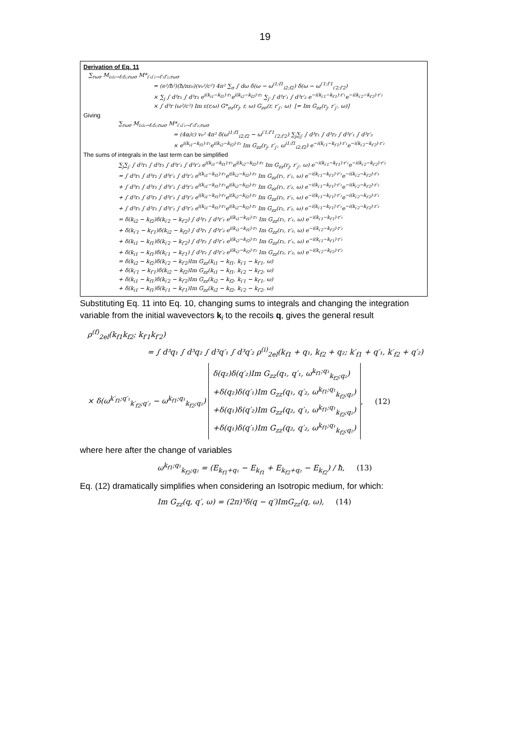19
Derivation of Eq. 11
∑<sub>rωσ</sub> M<sub>i₁i₂→f₁f₂;rωσ</sub> M*<sub>i′₁i′₂→f′₁f′₂;rωσ</sub>
= (e²/ħ²)(ħ/πε₀)(v₀²/c²) 4π² ∑<sub>σ</sub> ∫ dω δ(ω − ω<sup>i1;f1</sup><sub>i2;f2</sub>) δ(ω − ω<sup>i′1;f′1</sup><sub>i′2;f′2</sub>)
× ∑<sub>j</sub> ∫ d³r₁ ∫ d³r₂ e<sup>i(k<sub>i1</sub>−k<sub>f1</sub>)·r₁</sup>e<sup>i(k<sub>i2</sub>−k<sub>f2</sub>)·r₂</sup> ∑<sub>j′</sub> ∫ d³r′₁ ∫ d³r′₂ e<sup>−i(k<sub>i′1</sub>−k<sub>f′1</sub>)·r′₁</sup>e<sup>−i(k<sub>i′2</sub>−k<sub>f′2</sub>)·r′₂</sup>
× ∫ d³r (ω²/c²) Im ε(r,ω) G*<sub>σz</sub>(r<sub>j</sub>, r, ω) G<sub>zσ</sub>(r, r′<sub>j′</sub>, ω) [= Im G<sub>zz</sub>(r<sub>j</sub>, r′<sub>j′</sub>, ω)]
Giving
∑<sub>rωσ</sub> M<sub>i₁i₂→f₁f₂;rωσ</sub> M*<sub>i′₁i′₂→f′₁f′₂;rωσ</sub>
= (4α/c) v₀² 4π² δ(ω<sup>i1;f1</sup><sub>i2;f2</sub> − ω<sup>i′1;f′1</sup><sub>i′2;f′2</sub>) ∑<sub>j</sub>∑<sub>j′</sub> ∫ d³r₁ ∫ d³r₂ ∫ d³r′₁ ∫ d³r′₂
× e<sup>i(k<sub>i1</sub>−k<sub>f1</sub>)·r₁</sup>e<sup>i(k<sub>i2</sub>−k<sub>f2</sub>)·r₂</sup> Im G<sub>zz</sub>(r<sub>j</sub>, r′<sub>j′</sub>, ω<sup>i1;f1</sup><sub>i2;f2</sub>) e<sup>−i(k<sub>i′1</sub>−k<sub>f′1</sub>)·r′₁</sup>e<sup>−i(k<sub>i′2</sub>−k<sub>f′2</sub>)·r′₂</sup>
The sums of integrals in the last term can be simplified
∑<sub>j</sub>∑<sub>j′</sub> ∫ d³r₁ ∫ d³r₂ ∫ d³r′₁ ∫ d³r′₂ e<sup>i(k<sub>i1</sub>−k<sub>f1</sub>)·r₁</sup>e<sup>i(k<sub>i2</sub>−k<sub>f2</sub>)·r₂</sup> Im G<sub>zz</sub>(r<sub>j</sub>, r′<sub>j′</sub>, ω) e<sup>−i(k<sub>i′1</sub>−k<sub>f′1</sub>)·r′₁</sup>e<sup>−i(k<sub>i′2</sub>−k<sub>f′2</sub>)·r′₂</sup>
= ∫ d³r₁ ∫ d³r₂ ∫ d³r′₁ ∫ d³r′₂ e<sup>i(k<sub>i1</sub>−k<sub>f1</sub>)·r₁</sup>e<sup>i(k<sub>i2</sub>−k<sub>f2</sub>)·r₂</sup> Im G<sub>zz</sub>(r₁, r′₁, ω) e<sup>−i(k<sub>i′1</sub>−k<sub>f′1</sub>)·r′₁</sup>e<sup>−i(k<sub>i′2</sub>−k<sub>f′2</sub>)·r′₂</sup>
+ ∫ d³r₁ ∫ d³r₂ ∫ d³r′₁ ∫ d³r′₂ e<sup>i(k<sub>i1</sub>−k<sub>f1</sub>)·r₁</sup>e<sup>i(k<sub>i2</sub>−k<sub>f2</sub>)·r₂</sup> Im G<sub>zz</sub>(r₁, r′₂, ω) e<sup>−i(k<sub>i′1</sub>−k<sub>f′1</sub>)·r′₁</sup>e<sup>−i(k<sub>i′2</sub>−k<sub>f′2</sub>)·r′₂</sup>
+ ∫ d³r₁ ∫ d³r₂ ∫ d³r′₁ ∫ d³r′₂ e<sup>i(k<sub>i1</sub>−k<sub>f1</sub>)·r₁</sup>e<sup>i(k<sub>i2</sub>−k<sub>f2</sub>)·r₂</sup> Im G<sub>zz</sub>(r₂, r′₁, ω) e<sup>−i(k<sub>i′1</sub>−k<sub>f′1</sub>)·r′₁</sup>e<sup>−i(k<sub>i′2</sub>−k<sub>f′2</sub>)·r′₂</sup>
+ ∫ d³r₁ ∫ d³r₂ ∫ d³r′₁ ∫ d³r′₂ e<sup>i(k<sub>i1</sub>−k<sub>f1</sub>)·r₁</sup>e<sup>i(k<sub>i2</sub>−k<sub>f2</sub>)·r₂</sup> Im G<sub>zz</sub>(r₂, r′₂, ω) e<sup>−i(k<sub>i′1</sub>−k<sub>f′1</sub>)·r′₁</sup>e<sup>−i(k<sub>i′2</sub>−k<sub>f′2</sub>)·r′₂</sup>
= δ(k<sub>i2</sub> − k<sub>f2</sub>)δ(k<sub>i′2</sub> − k<sub>f′2</sub>) ∫ d³r₁ ∫ d³r′₁ e<sup>i(k<sub>i1</sub>−k<sub>f1</sub>)·r₁</sup> Im G<sub>zz</sub>(r₁, r′₁, ω) e<sup>−i(k<sub>i′1</sub>−k<sub>f′1</sub>)·r′₁</sup>
+ δ(k<sub>i′1</sub> − k<sub>f′1</sub>)δ(k<sub>i2</sub> − k<sub>f2</sub>) ∫ d³r₁ ∫ d³r′₂ e<sup>i(k<sub>i1</sub>−k<sub>f1</sub>)·r₁</sup> Im G<sub>zz</sub>(r₁, r′₂, ω) e<sup>−i(k<sub>i′2</sub>−k<sub>f′2</sub>)·r′₂</sup>
+ δ(k<sub>i1</sub> − k<sub>f1</sub>)δ(k<sub>i′2</sub> − k<sub>f′2</sub>) ∫ d³r₂ ∫ d³r′₁ e<sup>i(k<sub>i2</sub>−k<sub>f2</sub>)·r₂</sup> Im G<sub>zz</sub>(r₂, r′₁, ω) e<sup>−i(k<sub>i′1</sub>−k<sub>f′1</sub>)·r′₁</sup>
+ δ(k<sub>i1</sub> − k<sub>f1</sub>)δ(k<sub>i′1</sub> − k<sub>f′1</sub>) ∫ d³r₂ ∫ d³r′₂ e<sup>i(k<sub>i2</sub>−k<sub>f2</sub>)·r₂</sup> Im G<sub>zz</sub>(r₂, r′₂, ω) e<sup>−i(k<sub>i′2</sub>−k<sub>f′2</sub>)·r′₂</sup>
= δ(k<sub>i2</sub> − k<sub>f2</sub>)δ(k<sub>i′2</sub> − k<sub>f′2</sub>)Im G<sub>zz</sub>(k<sub>i1</sub> − k<sub>f1</sub>, k<sub>i′1</sub> − k<sub>f′1</sub>, ω)
+ δ(k<sub>i′1</sub> − k<sub>f′1</sub>)δ(k<sub>i2</sub> − k<sub>f2</sub>)Im G<sub>zz</sub>(k<sub>i1</sub> − k<sub>f1</sub>, k<sub>i′2</sub> − k<sub>f′2</sub>, ω)
+ δ(k<sub>i1</sub> − k<sub>f1</sub>)δ(k<sub>i′2</sub> − k<sub>f′2</sub>)Im G<sub>zz</sub>(k<sub>i2</sub> − k<sub>f2</sub>, k<sub>i′1</sub> − k<sub>f′1</sub>, ω)
+ δ(k<sub>i1</sub> − k<sub>f1</sub>)δ(k<sub>i′1</sub> − k<sub>f′1</sub>)Im G<sub>zz</sub>(k<sub>i2</sub> − k<sub>f2</sub>, k<sub>i′2</sub> − k<sub>f′2</sub>, ω)
Substituting Eq. 11 into Eq. 10, changing sums to integrals and changing the integration variable from the initial wavevectors k<sub>i</sub> to the recoils q, gives the general result
ρ<sup>(f)</sup><sub>2el</sub>(k<sub>f1</sub>k<sub>f2</sub>; k<sub>f′1</sub>k<sub>f′2</sub>)
= ∫ d³q₁ ∫ d³q₂ ∫ d³q′₁ ∫ d³q′₂ ρ<sup>(i)</sup><sub>2el</sub>(k<sub>f1</sub> + q₁, k<sub>f2</sub> + q₂; k′<sub>f1</sub> + q′₁, k′<sub>f2</sub> + q′₂)
× δ(ω<sup>k′<sub>f1</sub>;q′₁</sup><sub>k′<sub>f2</sub>;q′₂</sub> − ω<sup>k<sub>f1</sub>;q₁</sup><sub>k<sub>f2</sub>;q₂</sub>) δ(q₂)δ(q′₂)Im G<sub>zz</sub>(q₁, q′₁, ω<sup>k<sub>f1</sub>;q₁</sup><sub>k<sub>f2</sub>;q₂</sub>)
+δ(q₂)δ(q′₁)Im G<sub>zz</sub>(q₁, q′₂, ω<sup>k<sub>f1</sub>;q₁</sup><sub>k<sub>f2</sub>;q₂</sub>)
+δ(q₁)δ(q′₂)Im G<sub>zz</sub>(q₂, q′₁, ω<sup>k<sub>f1</sub>;q₁</sup><sub>k<sub>f2</sub>;q₂</sub>)
+δ(q₁)δ(q′₁)Im G<sub>zz</sub>(q₂, q′₂, ω<sup>k<sub>f1</sub>;q₁</sup><sub>k<sub>f2</sub>;q₂</sub>) , (12)
where here after the change of variables
ω<sup>k<sub>f1</sub>;q₁</sup><sub>k<sub>f2</sub>;q₂</sub> = (E<sub>k<sub>f1</sub>+q₁</sub> − E<sub>k<sub>f1</sub></sub> + E<sub>k<sub>f2</sub>+q₂</sub> − E<sub>k<sub>f2</sub></sub>) / ħ, (13)
Eq. (12) dramatically simplifies when considering an Isotropic medium, for which:
Im G<sub>zz</sub>(q, q′, ω) = (2π)³δ(q − q′)ImG<sub>zz</sub>(q, ω), (14)